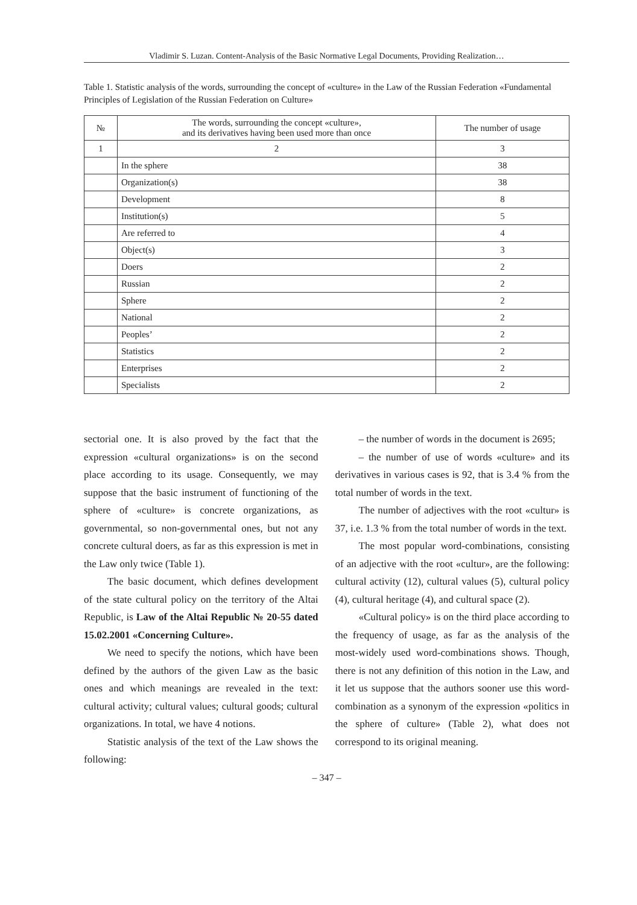Vladimir S. Luzan. Content-Analysis of the Basic Normative Legal Documents, Providing Realization…
Table 1. Statistic analysis of the words, surrounding the concept of «culture» in the Law of the Russian Federation «Fundamental Principles of Legislation of the Russian Federation on Culture»
| № | The words, surrounding the concept «culture», and its derivatives having been used more than once | The number of usage |
| --- | --- | --- |
| 1 | 2 | 3 |
| | In the sphere | 38 |
| | Organization(s) | 38 |
| | Development | 8 |
| | Institution(s) | 5 |
| | Are referred to | 4 |
| | Object(s) | 3 |
| | Doers | 2 |
| | Russian | 2 |
| | Sphere | 2 |
| | National | 2 |
| | Peoples’ | 2 |
| | Statistics | 2 |
| | Enterprises | 2 |
| | Specialists | 2 |
sectorial one. It is also proved by the fact that the expression «cultural organizations» is on the second place according to its usage. Consequently, we may suppose that the basic instrument of functioning of the sphere of «culture» is concrete organizations, as governmental, so non-governmental ones, but not any concrete cultural doers, as far as this expression is met in the Law only twice (Table 1).
The basic document, which defines development of the state cultural policy on the territory of the Altai Republic, is Law of the Altai Republic № 20-55 dated 15.02.2001 «Concerning Culture».
We need to specify the notions, which have been defined by the authors of the given Law as the basic ones and which meanings are revealed in the text: cultural activity; cultural values; cultural goods; cultural organizations. In total, we have 4 notions.
Statistic analysis of the text of the Law shows the following:
– the number of words in the document is 2695;
– the number of use of words «culture» and its derivatives in various cases is 92, that is 3.4 % from the total number of words in the text.
The number of adjectives with the root «cultur» is 37, i.e. 1.3 % from the total number of words in the text.
The most popular word-combinations, consisting of an adjective with the root «cultur», are the following: cultural activity (12), cultural values (5), cultural policy (4), cultural heritage (4), and cultural space (2).
«Cultural policy» is on the third place according to the frequency of usage, as far as the analysis of the most-widely used word-combinations shows. Though, there is not any definition of this notion in the Law, and it let us suppose that the authors sooner use this word-combination as a synonym of the expression «politics in the sphere of culture» (Table 2), what does not correspond to its original meaning.
– 347 –